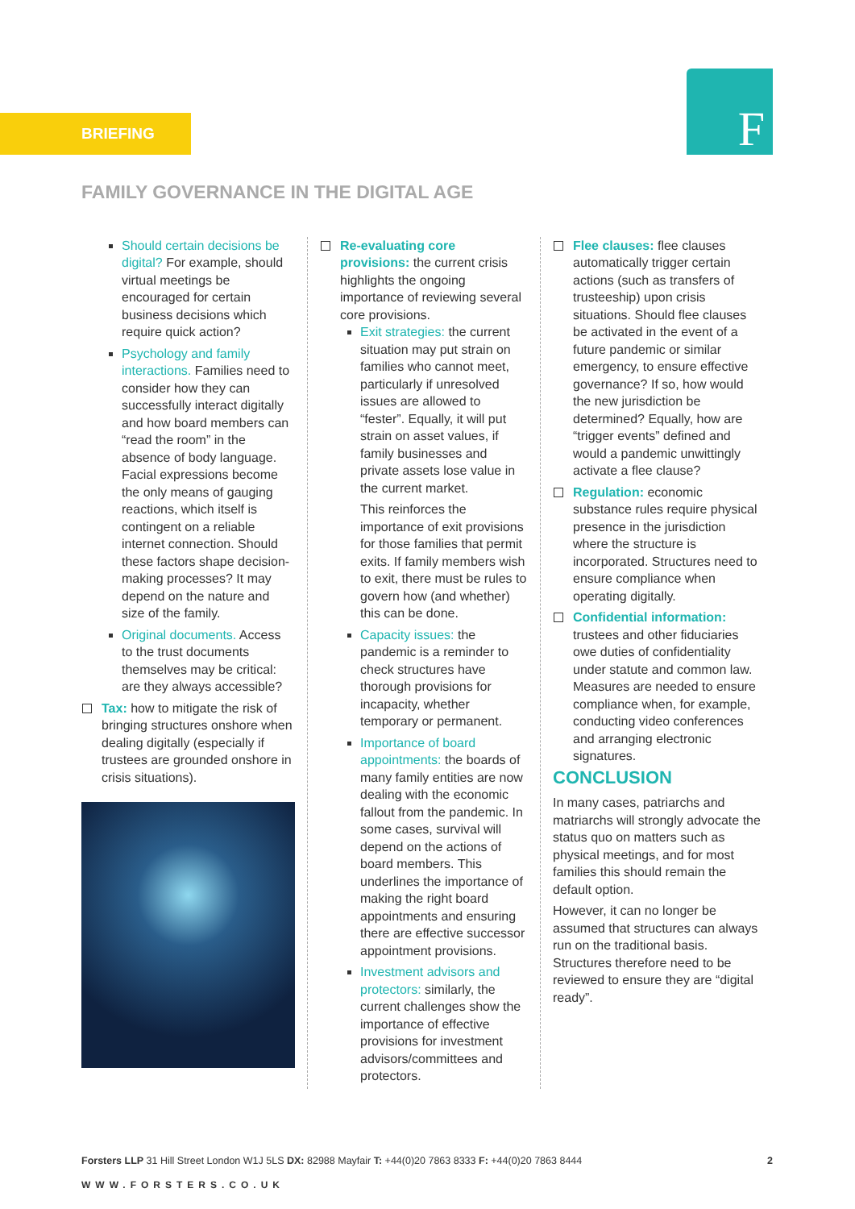BRIEFING F
FAMILY GOVERNANCE IN THE DIGITAL AGE
Should certain decisions be digital? For example, should virtual meetings be encouraged for certain business decisions which require quick action?
Psychology and family interactions. Families need to consider how they can successfully interact digitally and how board members can “read the room” in the absence of body language. Facial expressions become the only means of gauging reactions, which itself is contingent on a reliable internet connection. Should these factors shape decision-making processes? It may depend on the nature and size of the family.
Original documents. Access to the trust documents themselves may be critical: are they always accessible?
Tax: how to mitigate the risk of bringing structures onshore when dealing digitally (especially if trustees are grounded onshore in crisis situations).
Re-evaluating core provisions: the current crisis highlights the ongoing importance of reviewing several core provisions.
Exit strategies: the current situation may put strain on families who cannot meet, particularly if unresolved issues are allowed to “fester”. Equally, it will put strain on asset values, if family businesses and private assets lose value in the current market.
This reinforces the importance of exit provisions for those families that permit exits. If family members wish to exit, there must be rules to govern how (and whether) this can be done.
Capacity issues: the pandemic is a reminder to check structures have thorough provisions for incapacity, whether temporary or permanent.
Importance of board appointments: the boards of many family entities are now dealing with the economic fallout from the pandemic. In some cases, survival will depend on the actions of board members. This underlines the importance of making the right board appointments and ensuring there are effective successor appointment provisions.
Investment advisors and protectors: similarly, the current challenges show the importance of effective provisions for investment advisors/committees and protectors.
Flee clauses: flee clauses automatically trigger certain actions (such as transfers of trusteeship) upon crisis situations. Should flee clauses be activated in the event of a future pandemic or similar emergency, to ensure effective governance? If so, how would the new jurisdiction be determined? Equally, how are “trigger events” defined and would a pandemic unwittingly activate a flee clause?
Regulation: economic substance rules require physical presence in the jurisdiction where the structure is incorporated. Structures need to ensure compliance when operating digitally.
Confidential information: trustees and other fiduciaries owe duties of confidentiality under statute and common law. Measures are needed to ensure compliance when, for example, conducting video conferences and arranging electronic signatures.
CONCLUSION
In many cases, patriarchs and matriarchs will strongly advocate the status quo on matters such as physical meetings, and for most families this should remain the default option.
However, it can no longer be assumed that structures can always run on the traditional basis. Structures therefore need to be reviewed to ensure they are “digital ready”.
2 Forsters LLP 31 Hill Street London W1J 5LS DX: 82988 Mayfair T: +44(0)20 7863 8333 F: +44(0)20 7863 8444
WWW.FORSTERS.CO.UK